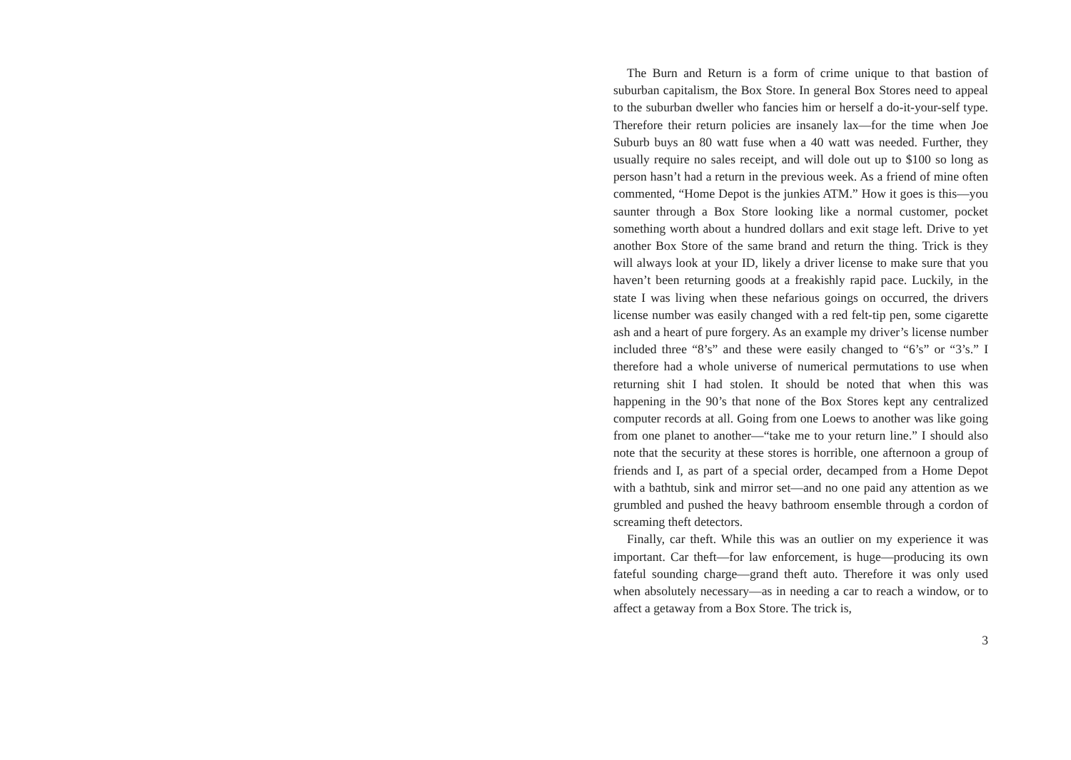The Burn and Return is a form of crime unique to that bastion of suburban capitalism, the Box Store. In general Box Stores need to appeal to the suburban dweller who fancies him or herself a do-it-your-self type. Therefore their return policies are insanely lax—for the time when Joe Suburb buys an 80 watt fuse when a 40 watt was needed. Further, they usually require no sales receipt, and will dole out up to $100 so long as person hasn’t had a return in the previous week. As a friend of mine often commented, “Home Depot is the junkies ATM.” How it goes is this—you saunter through a Box Store looking like a normal customer, pocket something worth about a hundred dollars and exit stage left. Drive to yet another Box Store of the same brand and return the thing. Trick is they will always look at your ID, likely a driver license to make sure that you haven’t been returning goods at a freakishly rapid pace. Luckily, in the state I was living when these nefarious goings on occurred, the drivers license number was easily changed with a red felt-tip pen, some cigarette ash and a heart of pure forgery. As an example my driver’s license number included three “8’s” and these were easily changed to “6’s” or “3’s.” I therefore had a whole universe of numerical permutations to use when returning shit I had stolen. It should be noted that when this was happening in the 90’s that none of the Box Stores kept any centralized computer records at all. Going from one Loews to another was like going from one planet to another—“take me to your return line.” I should also note that the security at these stores is horrible, one afternoon a group of friends and I, as part of a special order, decamped from a Home Depot with a bathtub, sink and mirror set—and no one paid any attention as we grumbled and pushed the heavy bathroom ensemble through a cordon of screaming theft detectors.
Finally, car theft. While this was an outlier on my experience it was important. Car theft—for law enforcement, is huge—producing its own fateful sounding charge—grand theft auto. Therefore it was only used when absolutely necessary—as in needing a car to reach a window, or to affect a getaway from a Box Store. The trick is,
3